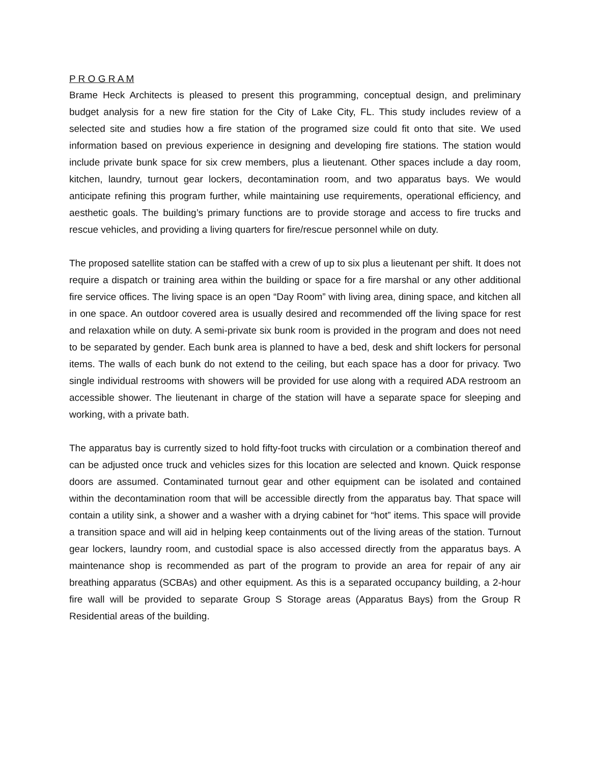P R O G R A M
Brame Heck Architects is pleased to present this programming, conceptual design, and preliminary budget analysis for a new fire station for the City of Lake City, FL. This study includes review of a selected site and studies how a fire station of the programed size could fit onto that site. We used information based on previous experience in designing and developing fire stations. The station would include private bunk space for six crew members, plus a lieutenant. Other spaces include a day room, kitchen, laundry, turnout gear lockers, decontamination room, and two apparatus bays. We would anticipate refining this program further, while maintaining use requirements, operational efficiency, and aesthetic goals. The building’s primary functions are to provide storage and access to fire trucks and rescue vehicles, and providing a living quarters for fire/rescue personnel while on duty.
The proposed satellite station can be staffed with a crew of up to six plus a lieutenant per shift. It does not require a dispatch or training area within the building or space for a fire marshal or any other additional fire service offices. The living space is an open “Day Room” with living area, dining space, and kitchen all in one space. An outdoor covered area is usually desired and recommended off the living space for rest and relaxation while on duty. A semi-private six bunk room is provided in the program and does not need to be separated by gender. Each bunk area is planned to have a bed, desk and shift lockers for personal items. The walls of each bunk do not extend to the ceiling, but each space has a door for privacy. Two single individual restrooms with showers will be provided for use along with a required ADA restroom an accessible shower. The lieutenant in charge of the station will have a separate space for sleeping and working, with a private bath.
The apparatus bay is currently sized to hold fifty-foot trucks with circulation or a combination thereof and can be adjusted once truck and vehicles sizes for this location are selected and known. Quick response doors are assumed. Contaminated turnout gear and other equipment can be isolated and contained within the decontamination room that will be accessible directly from the apparatus bay. That space will contain a utility sink, a shower and a washer with a drying cabinet for “hot” items. This space will provide a transition space and will aid in helping keep containments out of the living areas of the station. Turnout gear lockers, laundry room, and custodial space is also accessed directly from the apparatus bays. A maintenance shop is recommended as part of the program to provide an area for repair of any air breathing apparatus (SCBAs) and other equipment. As this is a separated occupancy building, a 2-hour fire wall will be provided to separate Group S Storage areas (Apparatus Bays) from the Group R Residential areas of the building.